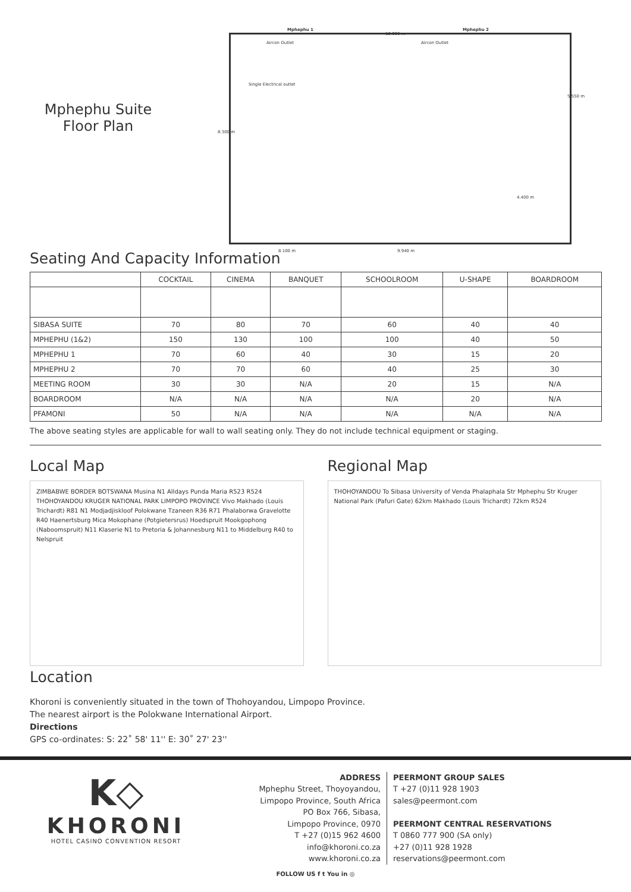Mphephu Suite
Floor Plan
Mphephu 1
12.900 m
Mphephu 2
8.300 m
5.550 m
4.400 m
8.100 m 9.940 m
Single Electrical outlet
Aircon Outlet Aircon Outlet
Seating And Capacity Information
| | COCKTAIL | CINEMA | BANQUET | SCHOOLROOM | U-SHAPE | BOARDROOM |
| --- | --- | --- | --- | --- | --- | --- |
| SIBASA SUITE | 70 | 80 | 70 | 60 | 40 | 40 |
| MPHEPHU (1&2) | 150 | 130 | 100 | 100 | 40 | 50 |
| MPHEPHU 1 | 70 | 60 | 40 | 30 | 15 | 20 |
| MPHEPHU 2 | 70 | 70 | 60 | 40 | 25 | 30 |
| MEETING ROOM | 30 | 30 | N/A | 20 | 15 | N/A |
| BOARDROOM | N/A | N/A | N/A | N/A | 20 | N/A |
| PFAMONI | 50 | N/A | N/A | N/A | N/A | N/A |
The above seating styles are applicable for wall to wall seating only. They do not include technical equipment or staging.
Local Map
ZIMBABWE BORDER BOTSWANA Musina N1 Alldays Punda Maria R523 R524 THOHOYANDOU KRUGER NATIONAL PARK LIMPOPO PROVINCE Vivo Makhado (Louis Trichardt) R81 N1 Modjadjiskloof Polokwane Tzaneen R36 R71 Phalaborwa Gravelotte R40 Haenertsburg Mica Mokophane (Potgietersrus) Hoedspruit Mookgophong (Naboomspruit) N11 Klaserie N1 to Pretoria & Johannesburg N11 to Middelburg R40 to Nelspruit
Regional Map
THOHOYANDOU To Sibasa University of Venda Phalaphala Str Mphephu Str Kruger National Park (Pafuri Gate) 62km Makhado (Louis Trichardt) 72km R524
Location
Khoroni is conveniently situated in the town of Thohoyandou, Limpopo Province.
The nearest airport is the Polokwane International Airport.
Directions
GPS co-ordinates: S: 22˚ 58' 11'' E: 30˚ 27' 23''
K◇
KHORONI
HOTEL CASINO CONVENTION RESORT
ADDRESS
Mphephu Street, Thoyoyandou,
Limpopo Province, South Africa
PO Box 766, Sibasa,
Limpopo Province, 0970
T +27 (0)15 962 4600
info@khoroni.co.za
www.khoroni.co.za
PEERMONT GROUP SALES
T +27 (0)11 928 1903
sales@peermont.com
PEERMONT CENTRAL RESERVATIONS
T 0860 777 900 (SA only)
+27 (0)11 928 1928
reservations@peermont.com
FOLLOW US f t You in ◎